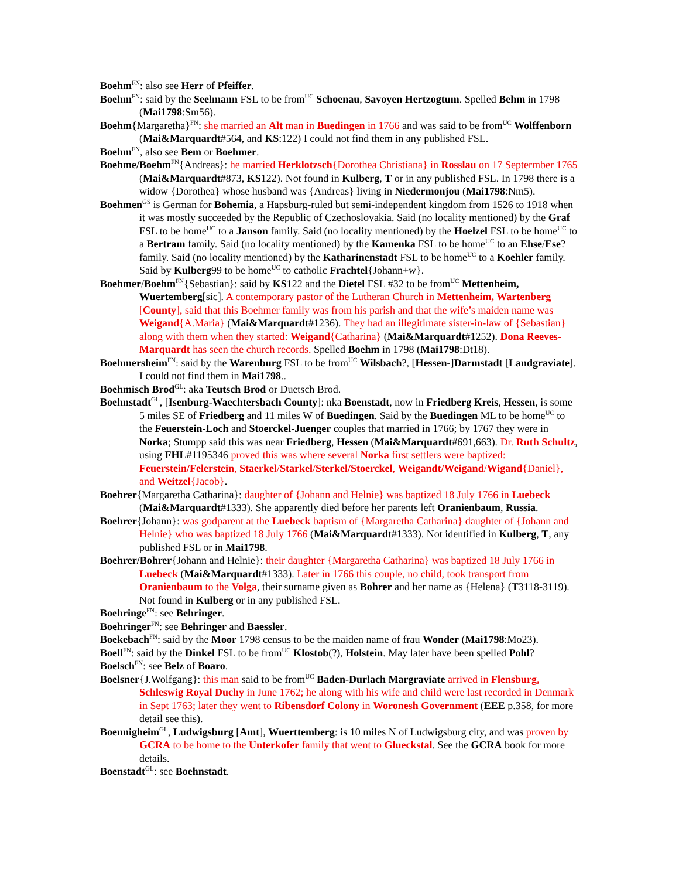Boehm<sup>FN</sup>: also see Herr of Pfeiffer.
Boehm<sup>FN</sup>: said by the Seelmann FSL to be from<sup>UC</sup> Schoenau, Savoyen Hertzogtum. Spelled Behm in 1798 (Mai1798:Sm56).
Boehm{Margaretha}<sup>FN</sup>: she married an Alt man in Buedingen in 1766 and was said to be from<sup>UC</sup> Wolffenborn (Mai&Marquardt#564, and KS:122) I could not find them in any published FSL.
Boehm<sup>FN</sup>, also see Bem or Boehmer.
Boehme/Boehm<sup>FN</sup>{Andreas}: he married Herklotzsch{Dorothea Christiana} in Rosslau on 17 Septermber 1765 (Mai&Marquardt#873, KS122). Not found in Kulberg, T or in any published FSL. In 1798 there is a widow {Dorothea} whose husband was {Andreas} living in Niedermonjou (Mai1798:Nm5).
Boehmen<sup>GS</sup> is German for Bohemia, a Hapsburg-ruled but semi-independent kingdom from 1526 to 1918 when it was mostly succeeded by the Republic of Czechoslovakia. Said (no locality mentioned) by the Graf FSL to be home<sup>UC</sup> to a Janson family. Said (no locality mentioned) by the Hoelzel FSL to be home<sup>UC</sup> to a Bertram family. Said (no locality mentioned) by the Kamenka FSL to be home<sup>UC</sup> to an Ehse/Ese? family. Said (no locality mentioned) by the Katharinenstadt FSL to be home<sup>UC</sup> to a Koehler family. Said by Kulberg99 to be home<sup>UC</sup> to catholic Frachtel{Johann+w}.
Boehmer/Boehm<sup>FN</sup>{Sebastian}: said by KS122 and the Dietel FSL #32 to be from<sup>UC</sup> Mettenheim, Wuertemberg[sic]. A contemporary pastor of the Lutheran Church in Mettenheim, Wartenberg [County], said that this Boehmer family was from his parish and that the wife’s maiden name was Weigand{A.Maria} (Mai&Marquardt#1236). They had an illegitimate sister-in-law of {Sebastian} along with them when they started: Weigand{Catharina} (Mai&Marquardt#1252). Dona Reeves-Marquardt has seen the church records. Spelled Boehm in 1798 (Mai1798:Dt18).
Boehmersheim<sup>FN</sup>: said by the Warenburg FSL to be from<sup>UC</sup> Wilsbach?, [Hessen-]Darmstadt [Landgraviate]. I could not find them in Mai1798..
Boehmisch Brod<sup>GL</sup>: aka Teutsch Brod or Duetsch Brod.
Boehnstadt<sup>GL</sup>, [Isenburg-Waechtersbach County]: nka Boenstadt, now in Friedberg Kreis, Hessen, is some 5 miles SE of Friedberg and 11 miles W of Buedingen. Said by the Buedingen ML to be home<sup>UC</sup> to the Feuerstein-Loch and Stoerckel-Juenger couples that married in 1766; by 1767 they were in Norka; Stumpp said this was near Friedberg, Hessen (Mai&Marquardt#691,663). Dr. Ruth Schultz, using FHL#1195346 proved this was where several Norka first settlers were baptized: Feuerstein/Felerstein, Staerkel/Starkel/Sterkel/Stoerckel, Weigandt/Weigand/Wigand{Daniel}, and Weitzel{Jacob}.
Boehrer{Margaretha Catharina}: daughter of {Johann and Helnie} was baptized 18 July 1766 in Luebeck (Mai&Marquardt#1333). She apparently died before her parents left Oranienbaum, Russia.
Boehrer{Johann}: was godparent at the Luebeck baptism of {Margaretha Catharina} daughter of {Johann and Helnie} who was baptized 18 July 1766 (Mai&Marquardt#1333). Not identified in Kulberg, T, any published FSL or in Mai1798.
Boehrer/Bohrer{Johann and Helnie}: their daughter {Margaretha Catharina} was baptized 18 July 1766 in Luebeck (Mai&Marquardt#1333). Later in 1766 this couple, no child, took transport from Oranienbaum to the Volga, their surname given as Bohrer and her name as {Helena} (T3118-3119). Not found in Kulberg or in any published FSL.
Boehringe<sup>FN</sup>: see Behringer.
Boehringer<sup>FN</sup>: see Behringer and Baessler.
Boekebach<sup>FN</sup>: said by the Moor 1798 census to be the maiden name of frau Wonder (Mai1798:Mo23).
Boell<sup>FN</sup>: said by the Dinkel FSL to be from<sup>UC</sup> Klostob(?), Holstein. May later have been spelled Pohl?
Boelsch<sup>FN</sup>: see Belz of Boaro.
Boelsner{J.Wolfgang}: this man said to be from<sup>UC</sup> Baden-Durlach Margraviate arrived in Flensburg, Schleswig Royal Duchy in June 1762; he along with his wife and child were last recorded in Denmark in Sept 1763; later they went to Ribensdorf Colony in Woronesh Government (EEE p.358, for more detail see this).
Boennigheim<sup>GL</sup>, Ludwigsburg [Amt], Wuerttemberg: is 10 miles N of Ludwigsburg city, and was proven by GCRA to be home to the Unterkofer family that went to Glueckstal. See the GCRA book for more details.
Boenstadt<sup>GL</sup>: see Boehnstadt.